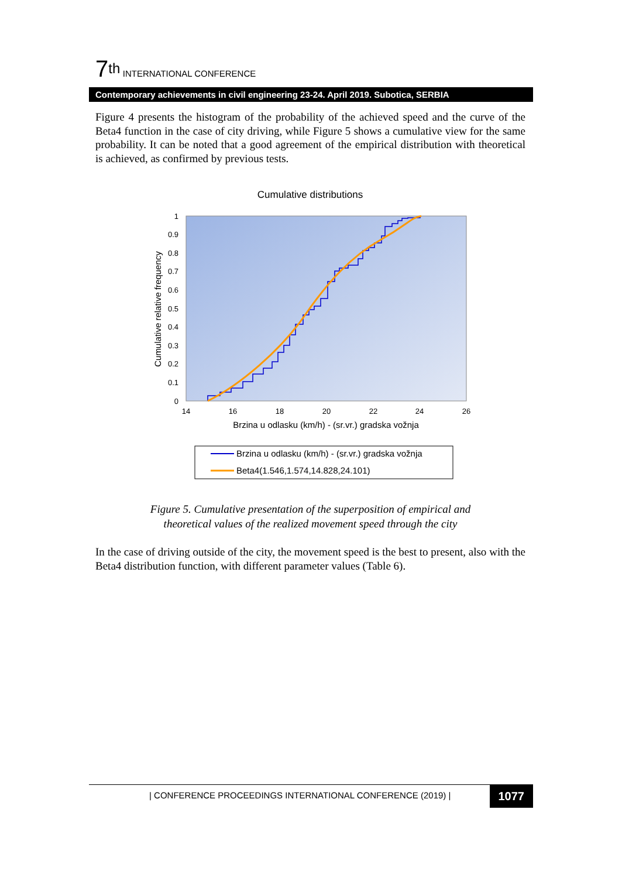7<sup>th</sup> INTERNATIONAL CONFERENCE
Contemporary achievements in civil engineering 23-24. April 2019. Subotica, SERBIA
Figure 4 presents the histogram of the probability of the achieved speed and the curve of the Beta4 function in the case of city driving, while Figure 5 shows a cumulative view for the same probability. It can be noted that a good agreement of the empirical distribution with theoretical is achieved, as confirmed by previous tests.
Cumulative distributions
1
0.9
0.8
0.7
0.6
0.5
0.4
0.3
0.2
0.1
0
14
16
18
20
22
24
26
Brzina u odlasku (km/h) - (sr.vr.) gradska vožnja
Cumulative relative frequency
Brzina u odlasku (km/h) - (sr.vr.) gradska vožnja
Beta4(1.546,1.574,14.828,24.101)
Figure 5. Cumulative presentation of the superposition of empirical and
theoretical values of the realized movement speed through the city
In the case of driving outside of the city, the movement speed is the best to present, also with the Beta4 distribution function, with different parameter values (Table 6).
| CONFERENCE PROCEEDINGS INTERNATIONAL CONFERENCE (2019) | 1077